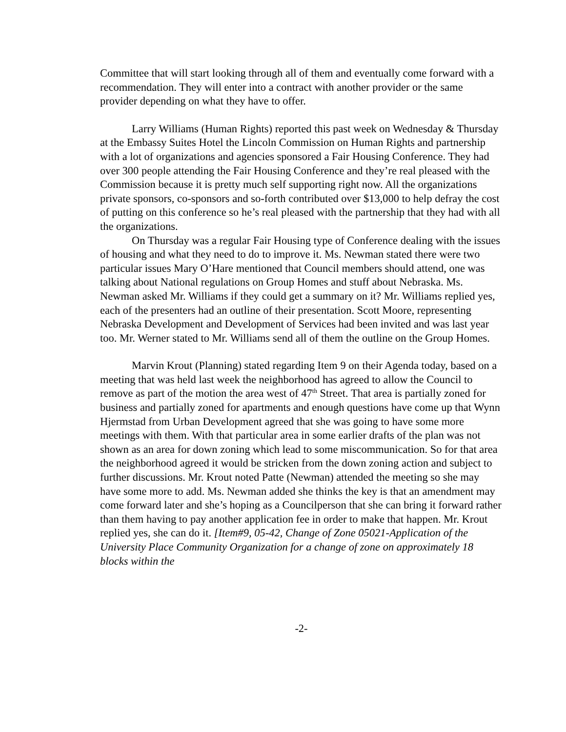Committee that will start looking through all of them and eventually come forward with a recommendation. They will enter into a contract with another provider or the same provider depending on what they have to offer.
Larry Williams (Human Rights) reported this past week on Wednesday & Thursday at the Embassy Suites Hotel the Lincoln Commission on Human Rights and partnership with a lot of organizations and agencies sponsored a Fair Housing Conference. They had over 300 people attending the Fair Housing Conference and they’re real pleased with the Commission because it is pretty much self supporting right now. All the organizations private sponsors, co-sponsors and so-forth contributed over $13,000 to help defray the cost of putting on this conference so he’s real pleased with the partnership that they had with all the organizations.
On Thursday was a regular Fair Housing type of Conference dealing with the issues of housing and what they need to do to improve it. Ms. Newman stated there were two particular issues Mary O’Hare mentioned that Council members should attend, one was talking about National regulations on Group Homes and stuff about Nebraska. Ms. Newman asked Mr. Williams if they could get a summary on it? Mr. Williams replied yes, each of the presenters had an outline of their presentation. Scott Moore, representing Nebraska Development and Development of Services had been invited and was last year too. Mr. Werner stated to Mr. Williams send all of them the outline on the Group Homes.
Marvin Krout (Planning) stated regarding Item 9 on their Agenda today, based on a meeting that was held last week the neighborhood has agreed to allow the Council to remove as part of the motion the area west of 47<sup>th</sup> Street. That area is partially zoned for business and partially zoned for apartments and enough questions have come up that Wynn Hjermstad from Urban Development agreed that she was going to have some more meetings with them. With that particular area in some earlier drafts of the plan was not shown as an area for down zoning which lead to some miscommunication. So for that area the neighborhood agreed it would be stricken from the down zoning action and subject to further discussions. Mr. Krout noted Patte (Newman) attended the meeting so she may have some more to add. Ms. Newman added she thinks the key is that an amendment may come forward later and she’s hoping as a Councilperson that she can bring it forward rather than them having to pay another application fee in order to make that happen. Mr. Krout replied yes, she can do it. [Item#9, 05-42, Change of Zone 05021-Application of the University Place Community Organization for a change of zone on approximately 18 blocks within the
-2-